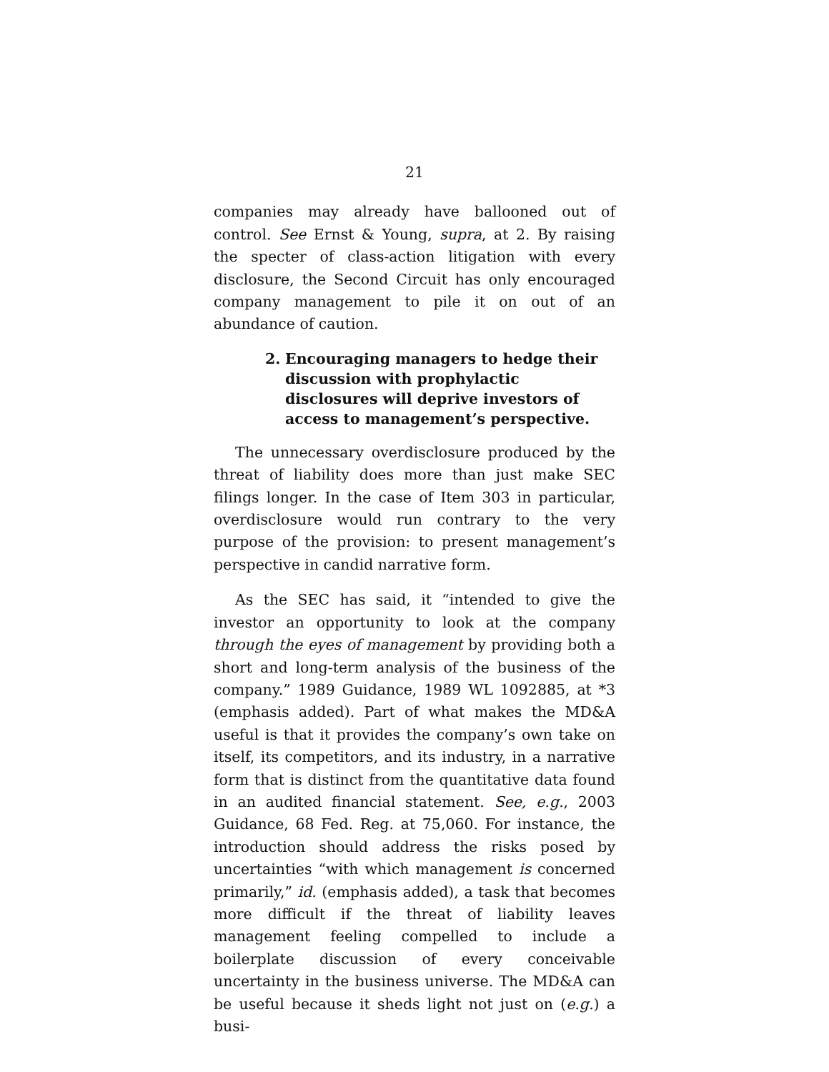21
companies may already have ballooned out of control. See Ernst & Young, supra, at 2. By raising the specter of class-action litigation with every disclosure, the Second Circuit has only encouraged company management to pile it on out of an abundance of caution.
2. Encouraging managers to hedge their discussion with prophylactic disclosures will deprive investors of access to management’s perspective.
The unnecessary overdisclosure produced by the threat of liability does more than just make SEC filings longer. In the case of Item 303 in particular, overdisclosure would run contrary to the very purpose of the provision: to present management’s perspective in candid narrative form.
As the SEC has said, it “intended to give the investor an opportunity to look at the company through the eyes of management by providing both a short and long-term analysis of the business of the company.” 1989 Guidance, 1989 WL 1092885, at *3 (emphasis added). Part of what makes the MD&A useful is that it provides the company’s own take on itself, its competitors, and its industry, in a narrative form that is distinct from the quantitative data found in an audited financial statement. See, e.g., 2003 Guidance, 68 Fed. Reg. at 75,060. For instance, the introduction should address the risks posed by uncertainties “with which management is concerned primarily,” id. (emphasis added), a task that becomes more difficult if the threat of liability leaves management feeling compelled to include a boilerplate discussion of every conceivable uncertainty in the business universe. The MD&A can be useful because it sheds light not just on (e.g.) a busi-